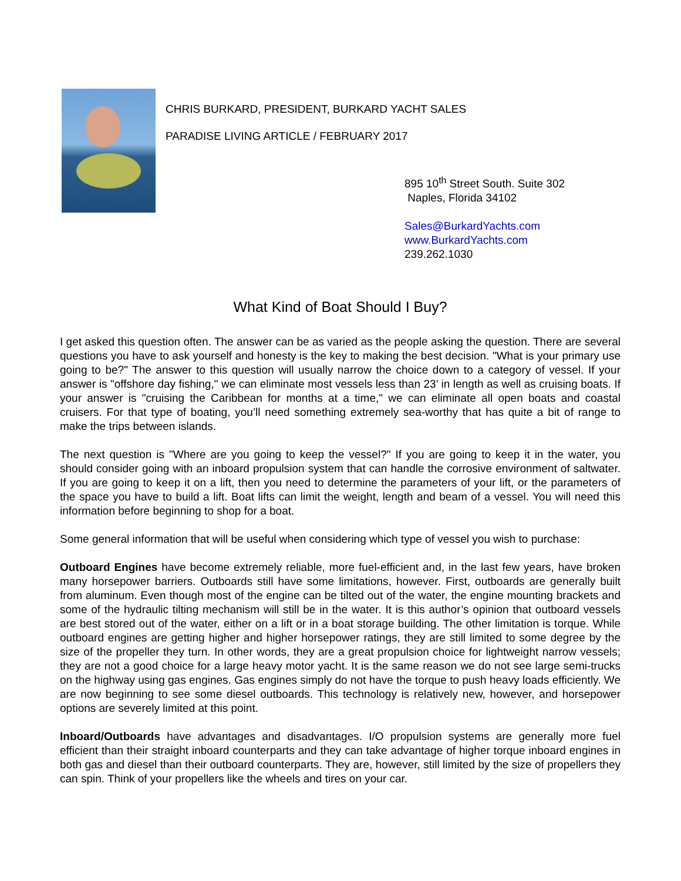CHRIS BURKARD, PRESIDENT, BURKARD YACHT SALES
PARADISE LIVING ARTICLE / FEBRUARY 2017
895 10<sup>th</sup> Street South. Suite 302
Naples, Florida 34102
Sales@BurkardYachts.com
www.BurkardYachts.com
239.262.1030
What Kind of Boat Should I Buy?
I get asked this question often. The answer can be as varied as the people asking the question. There are several questions you have to ask yourself and honesty is the key to making the best decision. "What is your primary use going to be?" The answer to this question will usually narrow the choice down to a category of vessel. If your answer is "offshore day fishing," we can eliminate most vessels less than 23’ in length as well as cruising boats. If your answer is "cruising the Caribbean for months at a time," we can eliminate all open boats and coastal cruisers. For that type of boating, you’ll need something extremely sea-worthy that has quite a bit of range to make the trips between islands.
The next question is "Where are you going to keep the vessel?" If you are going to keep it in the water, you should consider going with an inboard propulsion system that can handle the corrosive environment of saltwater. If you are going to keep it on a lift, then you need to determine the parameters of your lift, or the parameters of the space you have to build a lift. Boat lifts can limit the weight, length and beam of a vessel. You will need this information before beginning to shop for a boat.
Some general information that will be useful when considering which type of vessel you wish to purchase:
Outboard Engines have become extremely reliable, more fuel-efficient and, in the last few years, have broken many horsepower barriers. Outboards still have some limitations, however. First, outboards are generally built from aluminum. Even though most of the engine can be tilted out of the water, the engine mounting brackets and some of the hydraulic tilting mechanism will still be in the water. It is this author’s opinion that outboard vessels are best stored out of the water, either on a lift or in a boat storage building. The other limitation is torque. While outboard engines are getting higher and higher horsepower ratings, they are still limited to some degree by the size of the propeller they turn. In other words, they are a great propulsion choice for lightweight narrow vessels; they are not a good choice for a large heavy motor yacht. It is the same reason we do not see large semi-trucks on the highway using gas engines. Gas engines simply do not have the torque to push heavy loads efficiently. We are now beginning to see some diesel outboards. This technology is relatively new, however, and horsepower options are severely limited at this point.
Inboard/Outboards have advantages and disadvantages. I/O propulsion systems are generally more fuel efficient than their straight inboard counterparts and they can take advantage of higher torque inboard engines in both gas and diesel than their outboard counterparts. They are, however, still limited by the size of propellers they can spin. Think of your propellers like the wheels and tires on your car.